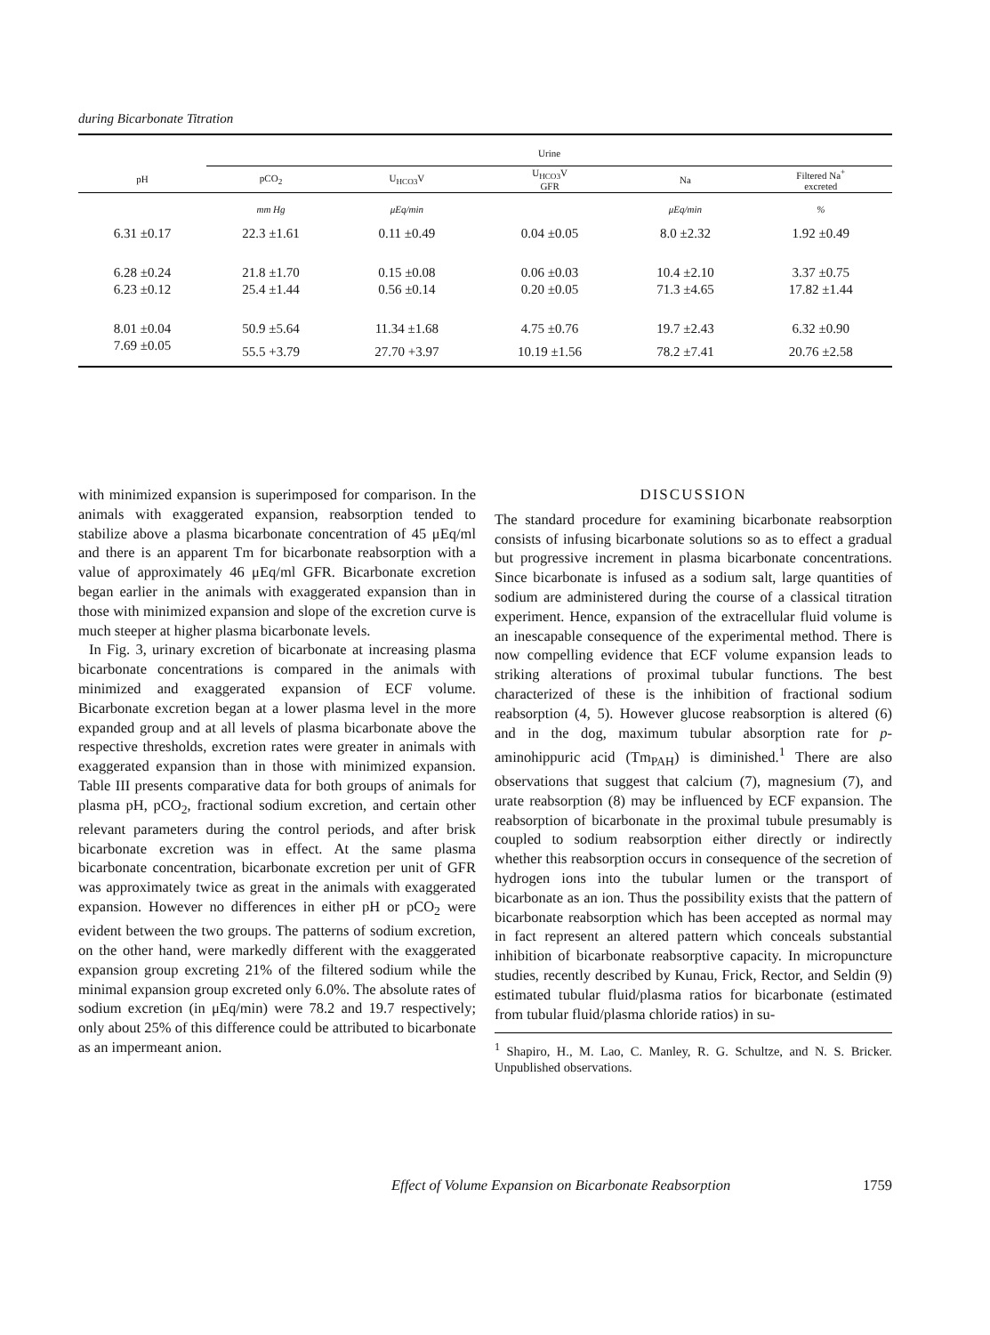during Bicarbonate Titration
| | Urine | | | | |
| pH | pCO<sub>2</sub> | U<sub>HCO3</sub>V | U<sub>HCO3</sub>V GFR | Na | Filtered Na<sup>+</sup> excreted |
| | mm Hg | μEq/min | | μEq/min | % |
| 6.31 ±0.17 | 22.3 ±1.61 | 0.11 ±0.49 | 0.04 ±0.05 | 8.0 ±2.32 | 1.92 ±0.49 |
| 6.28 ±0.24 | 21.8 ±1.70 | 0.15 ±0.08 | 0.06 ±0.03 | 10.4 ±2.10 | 3.37 ±0.75 |
| 6.23 ±0.12 | 25.4 ±1.44 | 0.56 ±0.14 | 0.20 ±0.05 | 71.3 ±4.65 | 17.82 ±1.44 |
| 8.01 ±0.04 | 50.9 ±5.64 | 11.34 ±1.68 | 4.75 ±0.76 | 19.7 ±2.43 | 6.32 ±0.90 |
| 7.69 ±0.05 | 55.5 +3.79 | 27.70 +3.97 | 10.19 ±1.56 | 78.2 ±7.41 | 20.76 ±2.58 |
with minimized expansion is superimposed for comparison. In the animals with exaggerated expansion, reabsorption tended to stabilize above a plasma bicarbonate concentration of 45 μEq/ml and there is an apparent Tm for bicarbonate reabsorption with a value of approximately 46 μEq/ml GFR. Bicarbonate excretion began earlier in the animals with exaggerated expansion than in those with minimized expansion and slope of the excretion curve is much steeper at higher plasma bicarbonate levels.
In Fig. 3, urinary excretion of bicarbonate at increasing plasma bicarbonate concentrations is compared in the animals with minimized and exaggerated expansion of ECF volume. Bicarbonate excretion began at a lower plasma level in the more expanded group and at all levels of plasma bicarbonate above the respective thresholds, excretion rates were greater in animals with exaggerated expansion than in those with minimized expansion. Table III presents comparative data for both groups of animals for plasma pH, pCO<sub>2</sub>, fractional sodium excretion, and certain other relevant parameters during the control periods, and after brisk bicarbonate excretion was in effect. At the same plasma bicarbonate concentration, bicarbonate excretion per unit of GFR was approximately twice as great in the animals with exaggerated expansion. However no differences in either pH or pCO<sub>2</sub> were evident between the two groups. The patterns of sodium excretion, on the other hand, were markedly different with the exaggerated expansion group excreting 21% of the filtered sodium while the minimal expansion group excreted only 6.0%. The absolute rates of sodium excretion (in μEq/min) were 78.2 and 19.7 respectively; only about 25% of this difference could be attributed to bicarbonate as an impermeant anion.
DISCUSSION
The standard procedure for examining bicarbonate reabsorption consists of infusing bicarbonate solutions so as to effect a gradual but progressive increment in plasma bicarbonate concentrations. Since bicarbonate is infused as a sodium salt, large quantities of sodium are administered during the course of a classical titration experiment. Hence, expansion of the extracellular fluid volume is an inescapable consequence of the experimental method. There is now compelling evidence that ECF volume expansion leads to striking alterations of proximal tubular functions. The best characterized of these is the inhibition of fractional sodium reabsorption (4, 5). However glucose reabsorption is altered (6) and in the dog, maximum tubular absorption rate for p-aminohippuric acid (Tm<sub>PAH</sub>) is diminished.<sup>1</sup> There are also observations that suggest that calcium (7), magnesium (7), and urate reabsorption (8) may be influenced by ECF expansion. The reabsorption of bicarbonate in the proximal tubule presumably is coupled to sodium reabsorption either directly or indirectly whether this reabsorption occurs in consequence of the secretion of hydrogen ions into the tubular lumen or the transport of bicarbonate as an ion. Thus the possibility exists that the pattern of bicarbonate reabsorption which has been accepted as normal may in fact represent an altered pattern which conceals substantial inhibition of bicarbonate reabsorptive capacity. In micropuncture studies, recently described by Kunau, Frick, Rector, and Seldin (9) estimated tubular fluid/plasma ratios for bicarbonate (estimated from tubular fluid/plasma chloride ratios) in su-
<sup>1</sup> Shapiro, H., M. Lao, C. Manley, R. G. Schultze, and N. S. Bricker. Unpublished observations.
Effect of Volume Expansion on Bicarbonate Reabsorption 1759